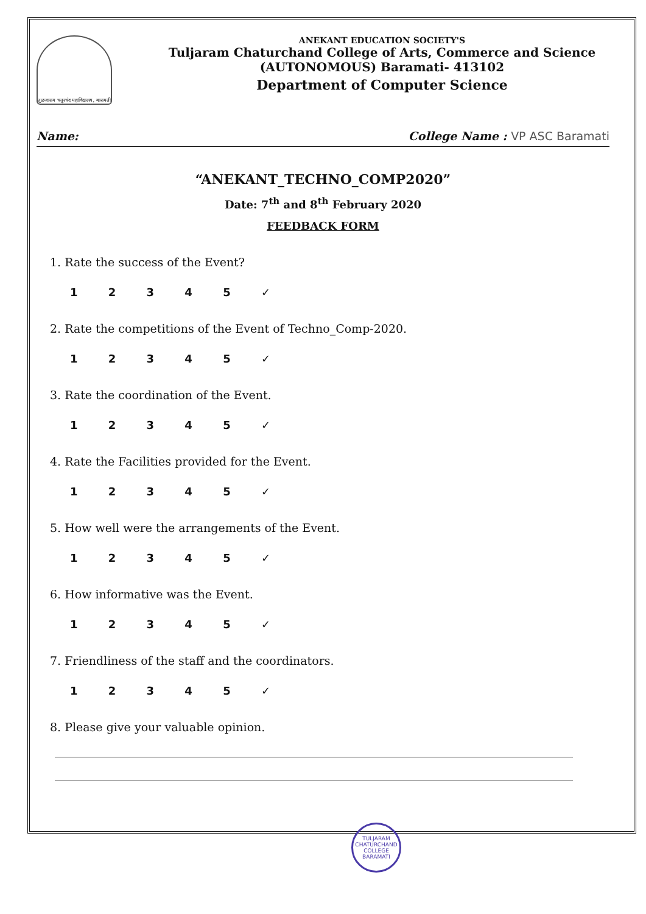तुळजाराम चतुरचंद महाविद्यालय, बारामती
ANEKANT EDUCATION SOCIETY'S
Tuljaram Chaturchand College of Arts, Commerce and Science
(AUTONOMOUS) Baramati- 413102
Department of Computer Science
Name: College Name : VP ASC Baramati
“ANEKANT_TECHNO_COMP2020”
Date: 7<sup>th</sup> and 8<sup>th</sup> February 2020
FEEDBACK FORM
1. Rate the success of the Event?
1 2 3 4 5 ✓
2. Rate the competitions of the Event of Techno_Comp-2020.
1 2 3 4 5 ✓
3. Rate the coordination of the Event.
1 2 3 4 5 ✓
4. Rate the Facilities provided for the Event.
1 2 3 4 5 ✓
5. How well were the arrangements of the Event.
1 2 3 4 5 ✓
6. How informative was the Event.
1 2 3 4 5 ✓
7. Friendliness of the staff and the coordinators.
1 2 3 4 5 ✓
8. Please give your valuable opinion.
TULJARAM CHATURCHAND COLLEGE BARAMATI